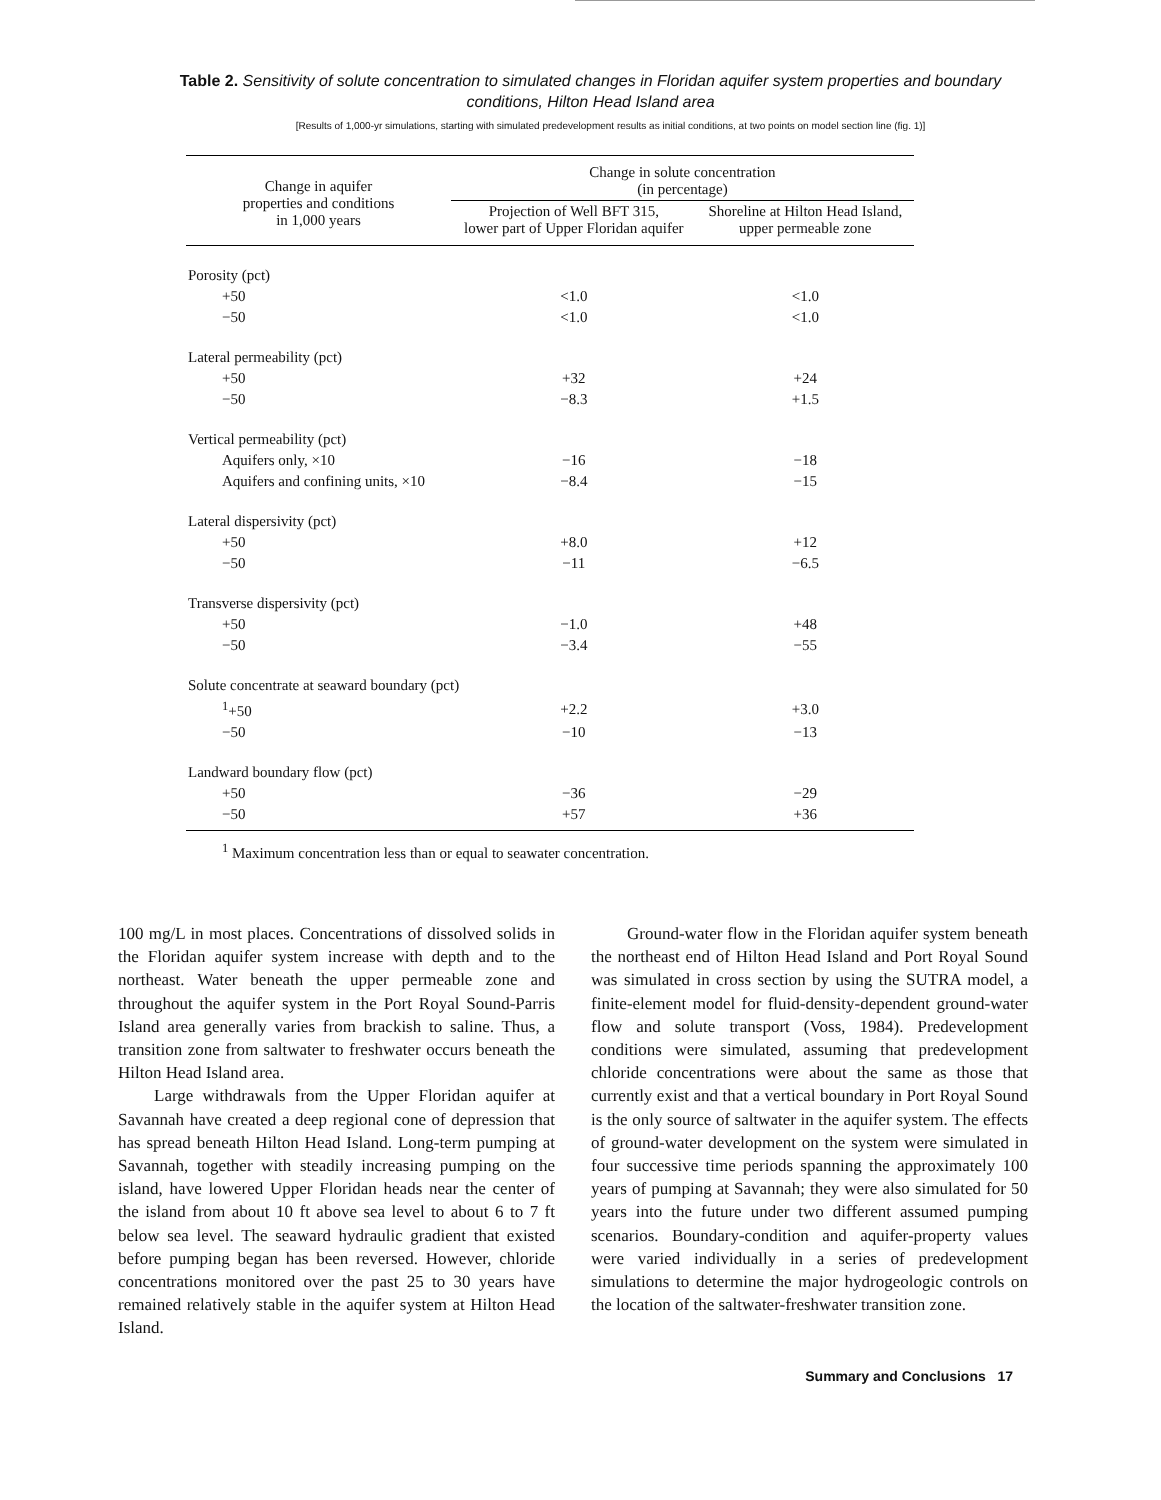Table 2. Sensitivity of solute concentration to simulated changes in Floridan aquifer system properties and boundary conditions, Hilton Head Island area
[Results of 1,000-yr simulations, starting with simulated predevelopment results as initial conditions, at two points on model section line (fig. 1)]
| Change in aquifer properties and conditions in 1,000 years | Change in solute concentration (in percentage) | |
| --- | --- | --- |
| | Projection of Well BFT 315, lower part of Upper Floridan aquifer | Shoreline at Hilton Head Island, upper permeable zone |
| Porosity (pct) | | |
| +50 | <1.0 | <1.0 |
| −50 | <1.0 | <1.0 |
| Lateral permeability (pct) | | |
| +50 | +32 | +24 |
| −50 | −8.3 | +1.5 |
| Vertical permeability (pct) | | |
| Aquifers only, ×10 | −16 | −18 |
| Aquifers and confining units, ×10 | −8.4 | −15 |
| Lateral dispersivity (pct) | | |
| +50 | +8.0 | +12 |
| −50 | −11 | −6.5 |
| Transverse dispersivity (pct) | | |
| +50 | −1.0 | +48 |
| −50 | −3.4 | −55 |
| Solute concentrate at seaward boundary (pct) | | |
| <sup>1</sup>+50 | +2.2 | +3.0 |
| −50 | −10 | −13 |
| Landward boundary flow (pct) | | |
| +50 | −36 | −29 |
| −50 | +57 | +36 |
<sup>1</sup> Maximum concentration less than or equal to seawater concentration.
100 mg/L in most places. Concentrations of dissolved solids in the Floridan aquifer system increase with depth and to the northeast. Water beneath the upper permeable zone and throughout the aquifer system in the Port Royal Sound-Parris Island area generally varies from brackish to saline. Thus, a transition zone from saltwater to freshwater occurs beneath the Hilton Head Island area.
Large withdrawals from the Upper Floridan aquifer at Savannah have created a deep regional cone of depression that has spread beneath Hilton Head Island. Long-term pumping at Savannah, together with steadily increasing pumping on the island, have lowered Upper Floridan heads near the center of the island from about 10 ft above sea level to about 6 to 7 ft below sea level. The seaward hydraulic gradient that existed before pumping began has been reversed. However, chloride concentrations monitored over the past 25 to 30 years have remained relatively stable in the aquifer system at Hilton Head Island.
Ground-water flow in the Floridan aquifer system beneath the northeast end of Hilton Head Island and Port Royal Sound was simulated in cross section by using the SUTRA model, a finite-element model for fluid-density-dependent ground-water flow and solute transport (Voss, 1984). Predevelopment conditions were simulated, assuming that predevelopment chloride concentrations were about the same as those that currently exist and that a vertical boundary in Port Royal Sound is the only source of saltwater in the aquifer system. The effects of ground-water development on the system were simulated in four successive time periods spanning the approximately 100 years of pumping at Savannah; they were also simulated for 50 years into the future under two different assumed pumping scenarios. Boundary-condition and aquifer-property values were varied individually in a series of predevelopment simulations to determine the major hydrogeologic controls on the location of the saltwater-freshwater transition zone.
Summary and Conclusions 17